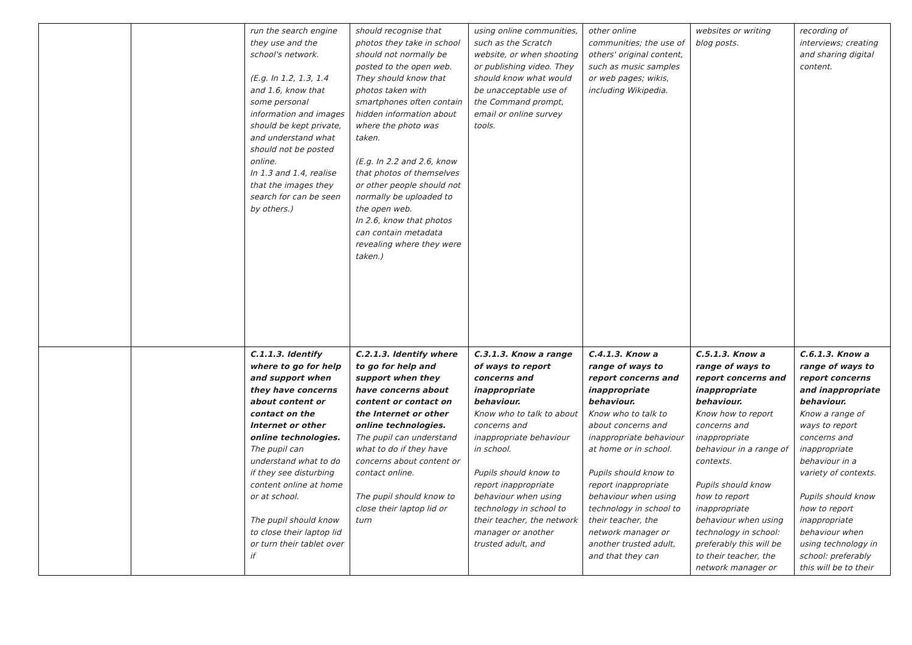| | | run the search engine they use and the school's network. (E.g. In 1.2, 1.3, 1.4 and 1.6, know that some personal information and images should be kept private, and understand what should not be posted online. In 1.3 and 1.4, realise that the images they search for can be seen by others.) | should recognise that photos they take in school should not normally be posted to the open web. They should know that photos taken with smartphones often contain hidden information about where the photo was taken. (E.g. In 2.2 and 2.6, know that photos of themselves or other people should not normally be uploaded to the open web. In 2.6, know that photos can contain metadata revealing where they were taken.) | using online communities, such as the Scratch website, or when shooting or publishing video. They should know what would be unacceptable use of the Command prompt, email or online survey tools. | other online communities; the use of others' original content, such as music samples or web pages; wikis, including Wikipedia. | websites or writing blog posts. | recording of interviews; creating and sharing digital content. |
| | | C.1.1.3. Identify where to go for help and support when they have concerns about content or contact on the Internet or other online technologies. The pupil can understand what to do if they see disturbing content online at home or at school. The pupil should know to close their laptop lid or turn their tablet over if | C.2.1.3. Identify where to go for help and support when they have concerns about content or contact on the Internet or other online technologies. The pupil can understand what to do if they have concerns about content or contact online. The pupil should know to close their laptop lid or turn | C.3.1.3. Know a range of ways to report concerns and inappropriate behaviour. Know who to talk to about concerns and inappropriate behaviour in school. Pupils should know to report inappropriate behaviour when using technology in school to their teacher, the network manager or another trusted adult, and | C.4.1.3. Know a range of ways to report concerns and inappropriate behaviour. Know who to talk to about concerns and inappropriate behaviour at home or in school. Pupils should know to report inappropriate behaviour when using technology in school to their teacher, the network manager or another trusted adult, and that they can | C.5.1.3. Know a range of ways to report concerns and inappropriate behaviour. Know how to report concerns and inappropriate behaviour in a range of contexts. Pupils should know how to report inappropriate behaviour when using technology in school: preferably this will be to their teacher, the network manager or | C.6.1.3. Know a range of ways to report concerns and inappropriate behaviour. Know a range of ways to report concerns and inappropriate behaviour in a variety of contexts. Pupils should know how to report inappropriate behaviour when using technology in school: preferably this will be to their |